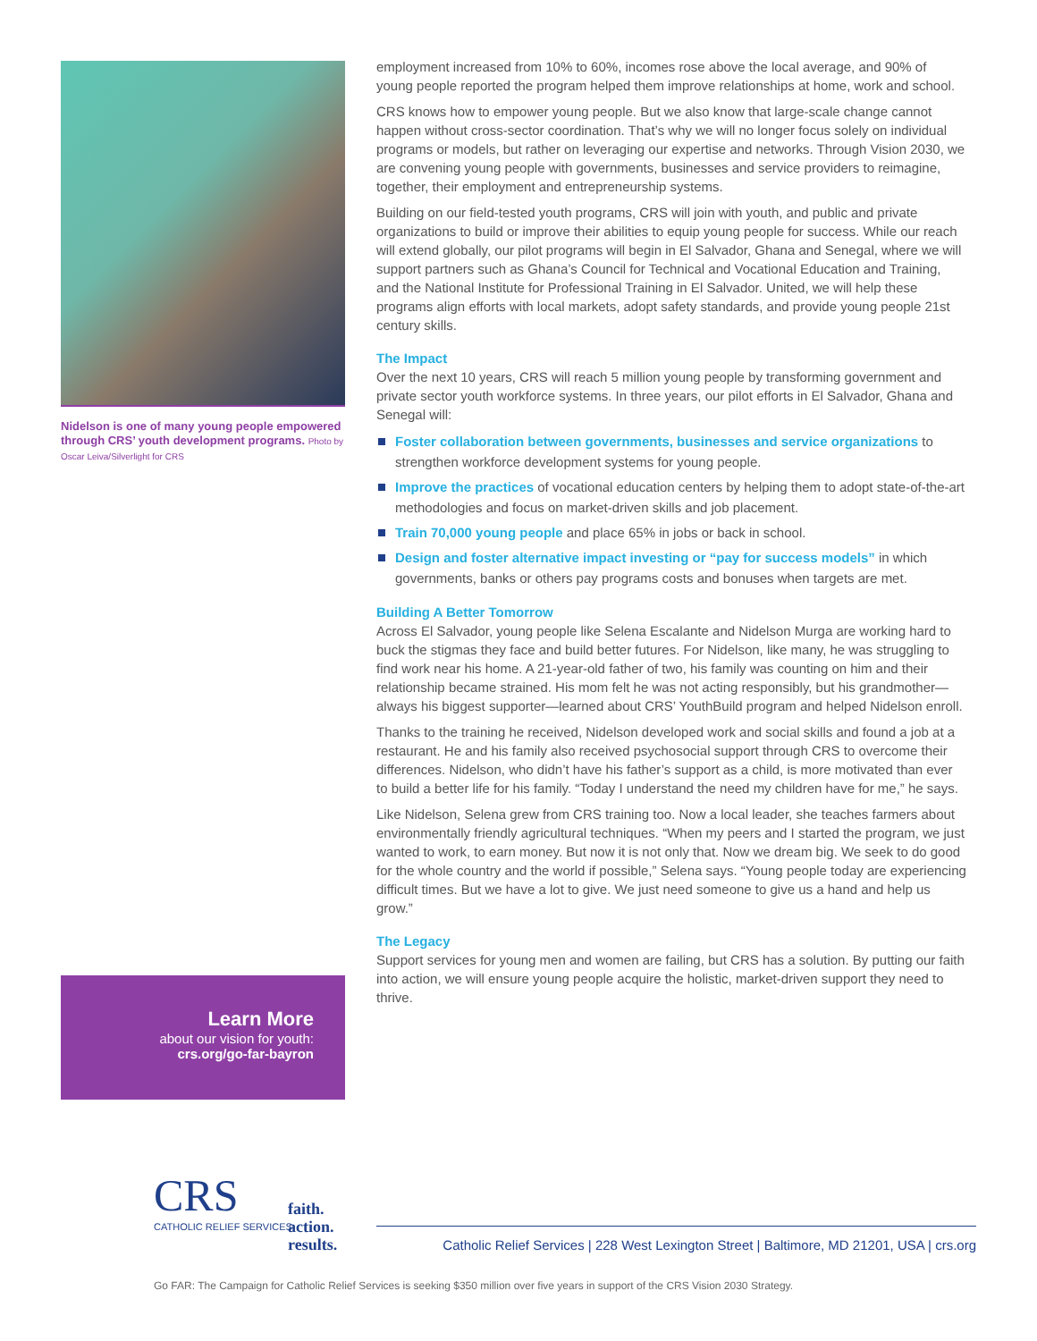Nidelson is one of many young people empowered through CRS’ youth development programs. Photo by Oscar Leiva/Silverlight for CRS
Learn More
about our vision for youth:
crs.org/go-far-bayron
employment increased from 10% to 60%, incomes rose above the local average, and 90% of young people reported the program helped them improve relationships at home, work and school.
CRS knows how to empower young people. But we also know that large-scale change cannot happen without cross-sector coordination. That’s why we will no longer focus solely on individual programs or models, but rather on leveraging our expertise and networks. Through Vision 2030, we are convening young people with governments, businesses and service providers to reimagine, together, their employment and entrepreneurship systems.
Building on our field-tested youth programs, CRS will join with youth, and public and private organizations to build or improve their abilities to equip young people for success. While our reach will extend globally, our pilot programs will begin in El Salvador, Ghana and Senegal, where we will support partners such as Ghana’s Council for Technical and Vocational Education and Training, and the National Institute for Professional Training in El Salvador. United, we will help these programs align efforts with local markets, adopt safety standards, and provide young people 21st century skills.
The Impact
Over the next 10 years, CRS will reach 5 million young people by transforming government and private sector youth workforce systems. In three years, our pilot efforts in El Salvador, Ghana and Senegal will:
Foster collaboration between governments, businesses and service organizations to strengthen workforce development systems for young people.
Improve the practices of vocational education centers by helping them to adopt state-of-the-art methodologies and focus on market-driven skills and job placement.
Train 70,000 young people and place 65% in jobs or back in school.
Design and foster alternative impact investing or “pay for success models” in which governments, banks or others pay programs costs and bonuses when targets are met.
Building A Better Tomorrow
Across El Salvador, young people like Selena Escalante and Nidelson Murga are working hard to buck the stigmas they face and build better futures. For Nidelson, like many, he was struggling to find work near his home. A 21-year-old father of two, his family was counting on him and their relationship became strained. His mom felt he was not acting responsibly, but his grandmother—always his biggest supporter—learned about CRS’ YouthBuild program and helped Nidelson enroll.
Thanks to the training he received, Nidelson developed work and social skills and found a job at a restaurant. He and his family also received psychosocial support through CRS to overcome their differences. Nidelson, who didn’t have his father’s support as a child, is more motivated than ever to build a better life for his family. “Today I understand the need my children have for me,” he says.
Like Nidelson, Selena grew from CRS training too. Now a local leader, she teaches farmers about environmentally friendly agricultural techniques. “When my peers and I started the program, we just wanted to work, to earn money. But now it is not only that. Now we dream big. We seek to do good for the whole country and the world if possible,” Selena says. “Young people today are experiencing difficult times. But we have a lot to give. We just need someone to give us a hand and help us grow.”
The Legacy
Support services for young men and women are failing, but CRS has a solution. By putting our faith into action, we will ensure young people acquire the holistic, market-driven support they need to thrive.
CRS
CATHOLIC RELIEF SERVICES
faith.
action.
results.
Catholic Relief Services | 228 West Lexington Street | Baltimore, MD 21201, USA | crs.org
Go FAR: The Campaign for Catholic Relief Services is seeking $350 million over five years in support of the CRS Vision 2030 Strategy.